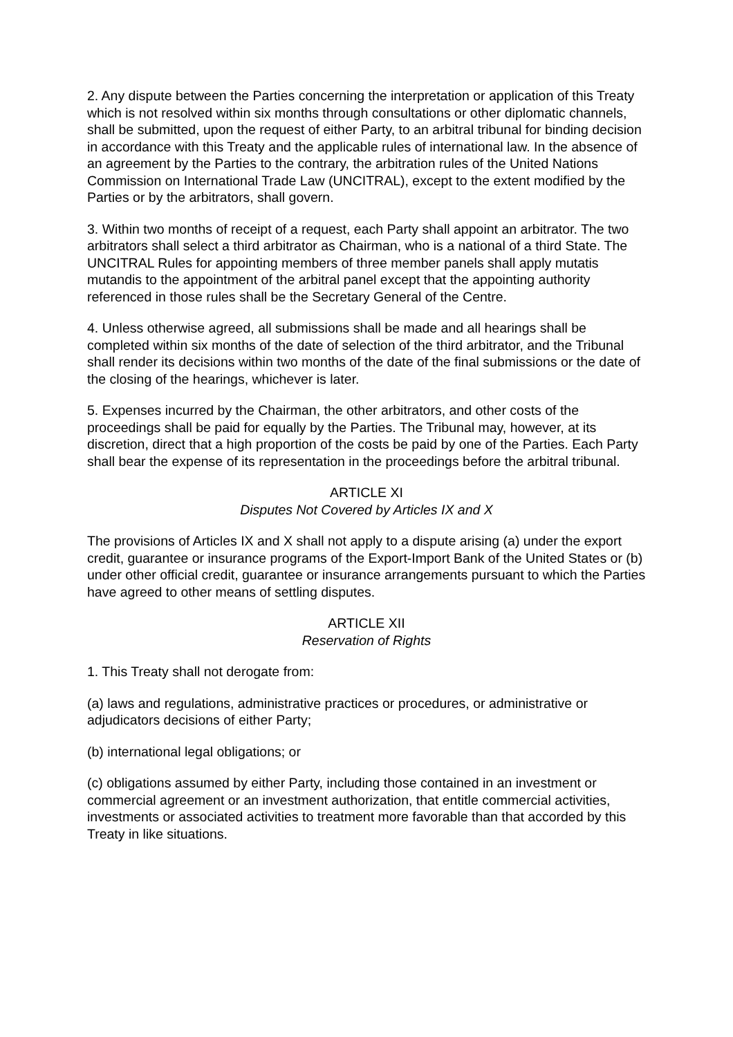2. Any dispute between the Parties concerning the interpretation or application of this Treaty which is not resolved within six months through consultations or other diplomatic channels, shall be submitted, upon the request of either Party, to an arbitral tribunal for binding decision in accordance with this Treaty and the applicable rules of international law. In the absence of an agreement by the Parties to the contrary, the arbitration rules of the United Nations Commission on International Trade Law (UNCITRAL), except to the extent modified by the Parties or by the arbitrators, shall govern.
3. Within two months of receipt of a request, each Party shall appoint an arbitrator. The two arbitrators shall select a third arbitrator as Chairman, who is a national of a third State. The UNCITRAL Rules for appointing members of three member panels shall apply mutatis mutandis to the appointment of the arbitral panel except that the appointing authority referenced in those rules shall be the Secretary General of the Centre.
4. Unless otherwise agreed, all submissions shall be made and all hearings shall be completed within six months of the date of selection of the third arbitrator, and the Tribunal shall render its decisions within two months of the date of the final submissions or the date of the closing of the hearings, whichever is later.
5. Expenses incurred by the Chairman, the other arbitrators, and other costs of the proceedings shall be paid for equally by the Parties. The Tribunal may, however, at its discretion, direct that a high proportion of the costs be paid by one of the Parties. Each Party shall bear the expense of its representation in the proceedings before the arbitral tribunal.
ARTICLE XI
Disputes Not Covered by Articles IX and X
The provisions of Articles IX and X shall not apply to a dispute arising (a) under the export credit, guarantee or insurance programs of the Export-Import Bank of the United States or (b) under other official credit, guarantee or insurance arrangements pursuant to which the Parties have agreed to other means of settling disputes.
ARTICLE XII
Reservation of Rights
1. This Treaty shall not derogate from:
(a) laws and regulations, administrative practices or procedures, or administrative or adjudicators decisions of either Party;
(b) international legal obligations; or
(c) obligations assumed by either Party, including those contained in an investment or commercial agreement or an investment authorization, that entitle commercial activities, investments or associated activities to treatment more favorable than that accorded by this Treaty in like situations.